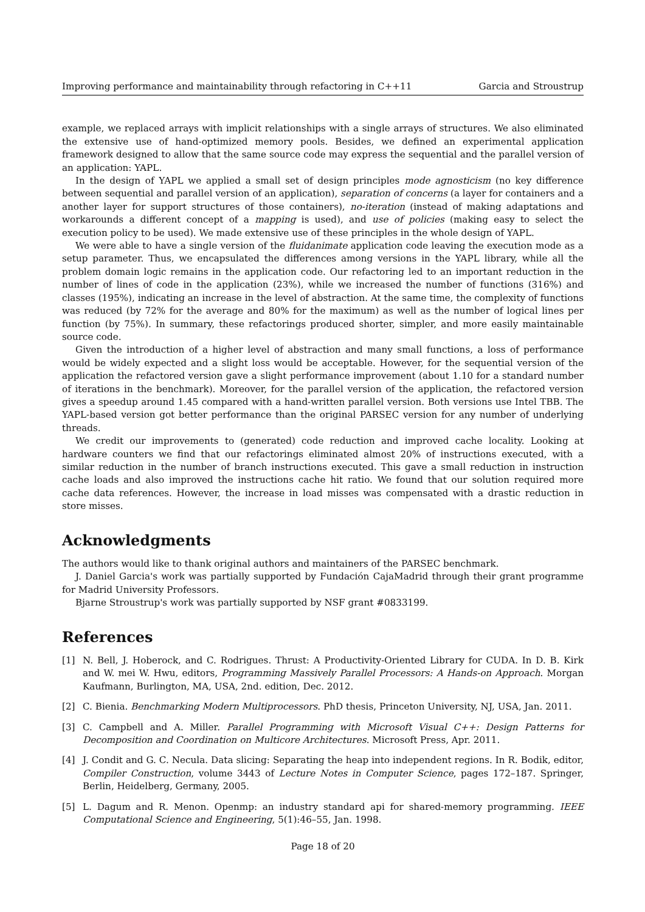Improving performance and maintainability through refactoring in C++11 Garcia and Stroustrup
example, we replaced arrays with implicit relationships with a single arrays of structures. We also eliminated the extensive use of hand-optimized memory pools. Besides, we defined an experimental application framework designed to allow that the same source code may express the sequential and the parallel version of an application: YAPL.
In the design of YAPL we applied a small set of design principles mode agnosticism (no key difference between sequential and parallel version of an application), separation of concerns (a layer for containers and a another layer for support structures of those containers), no-iteration (instead of making adaptations and workarounds a different concept of a mapping is used), and use of policies (making easy to select the execution policy to be used). We made extensive use of these principles in the whole design of YAPL.
We were able to have a single version of the fluidanimate application code leaving the execution mode as a setup parameter. Thus, we encapsulated the differences among versions in the YAPL library, while all the problem domain logic remains in the application code. Our refactoring led to an important reduction in the number of lines of code in the application (23%), while we increased the number of functions (316%) and classes (195%), indicating an increase in the level of abstraction. At the same time, the complexity of functions was reduced (by 72% for the average and 80% for the maximum) as well as the number of logical lines per function (by 75%). In summary, these refactorings produced shorter, simpler, and more easily maintainable source code.
Given the introduction of a higher level of abstraction and many small functions, a loss of performance would be widely expected and a slight loss would be acceptable. However, for the sequential version of the application the refactored version gave a slight performance improvement (about 1.10 for a standard number of iterations in the benchmark). Moreover, for the parallel version of the application, the refactored version gives a speedup around 1.45 compared with a hand-written parallel version. Both versions use Intel TBB. The YAPL-based version got better performance than the original PARSEC version for any number of underlying threads.
We credit our improvements to (generated) code reduction and improved cache locality. Looking at hardware counters we find that our refactorings eliminated almost 20% of instructions executed, with a similar reduction in the number of branch instructions executed. This gave a small reduction in instruction cache loads and also improved the instructions cache hit ratio. We found that our solution required more cache data references. However, the increase in load misses was compensated with a drastic reduction in store misses.
Acknowledgments
The authors would like to thank original authors and maintainers of the PARSEC benchmark.
J. Daniel Garcia's work was partially supported by Fundación CajaMadrid through their grant programme for Madrid University Professors.
Bjarne Stroustrup's work was partially supported by NSF grant #0833199.
References
[1] N. Bell, J. Hoberock, and C. Rodrigues. Thrust: A Productivity-Oriented Library for CUDA. In D. B. Kirk and W. mei W. Hwu, editors, Programming Massively Parallel Processors: A Hands-on Approach. Morgan Kaufmann, Burlington, MA, USA, 2nd. edition, Dec. 2012.
[2] C. Bienia. Benchmarking Modern Multiprocessors. PhD thesis, Princeton University, NJ, USA, Jan. 2011.
[3] C. Campbell and A. Miller. Parallel Programming with Microsoft Visual C++: Design Patterns for Decomposition and Coordination on Multicore Architectures. Microsoft Press, Apr. 2011.
[4] J. Condit and G. C. Necula. Data slicing: Separating the heap into independent regions. In R. Bodik, editor, Compiler Construction, volume 3443 of Lecture Notes in Computer Science, pages 172–187. Springer, Berlin, Heidelberg, Germany, 2005.
[5] L. Dagum and R. Menon. Openmp: an industry standard api for shared-memory programming. IEEE Computational Science and Engineering, 5(1):46–55, Jan. 1998.
Page 18 of 20